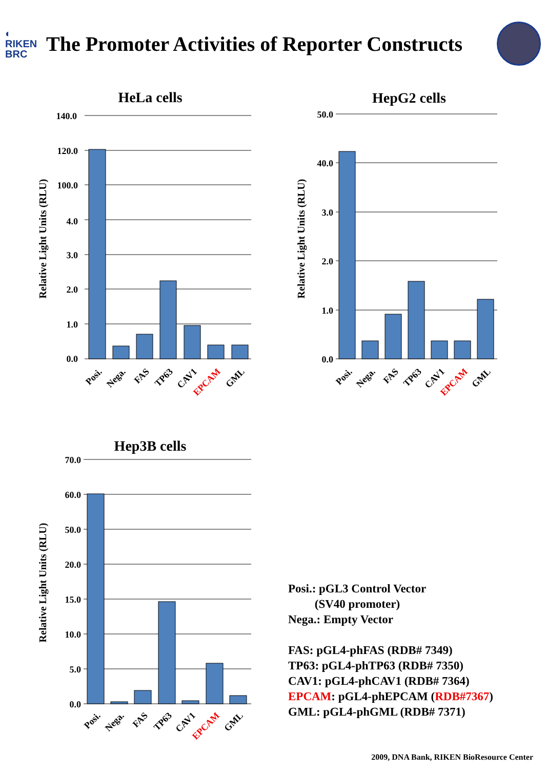◐
RIKEN
BRC
The Promoter Activities of Reporter Constructs
HeLa cells
Relative Light Units (RLU)
140.0
120.0
100.0
4.0
3.0
2.0
1.0
0.0
Posi.
Nega.
FAS
TP63
CAV1
EPCAM
GML
HepG2 cells
Relative Light Units (RLU)
50.0
40.0
3.0
2.0
1.0
0.0
Posi.
Nega.
FAS
TP63
CAV1
EPCAM
GML
Hep3B cells
Relative Light Units (RLU)
70.0
60.0
50.0
20.0
15.0
10.0
5.0
0.0
Posi.
Nega.
FAS
TP63
CAV1
EPCAM
GML
Posi.: pGL3 Control Vector
(SV40 promoter)
Nega.: Empty Vector
FAS: pGL4-phFAS (RDB# 7349)
TP63: pGL4-phTP63 (RDB# 7350)
CAV1: pGL4-phCAV1 (RDB# 7364)
EPCAM: pGL4-phEPCAM (RDB#7367)
GML: pGL4-phGML (RDB# 7371)
2009, DNA Bank, RIKEN BioResource Center